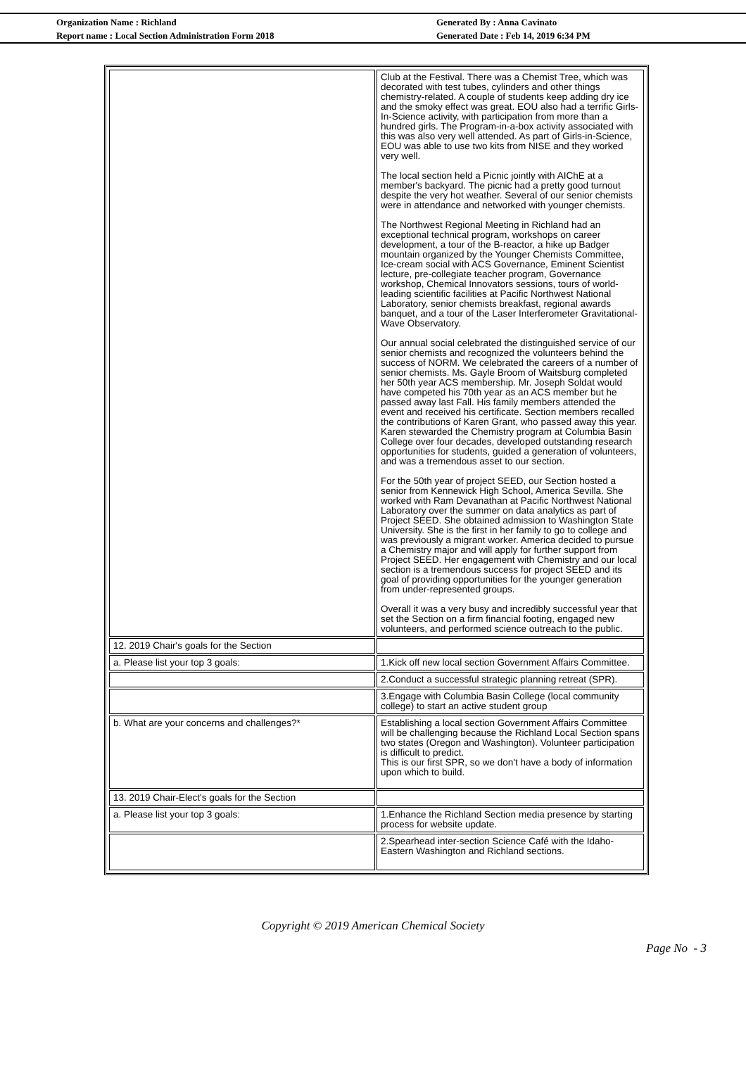Organization Name : Richland
Report name : Local Section Administration Form 2018
Generated By : Anna Cavinato
Generated Date : Feb 14, 2019 6:34 PM
| | Club at the Festival. There was a Chemist Tree, which was decorated with test tubes, cylinders and other things chemistry-related. A couple of students keep adding dry ice and the smoky effect was great. EOU also had a terrific Girls-In-Science activity, with participation from more than a hundred girls. The Program-in-a-box activity associated with this was also very well attended. As part of Girls-in-Science, EOU was able to use two kits from NISE and they worked very well. The local section held a Picnic jointly with AIChE at a member's backyard. The picnic had a pretty good turnout despite the very hot weather. Several of our senior chemists were in attendance and networked with younger chemists. The Northwest Regional Meeting in Richland had an exceptional technical program, workshops on career development, a tour of the B-reactor, a hike up Badger mountain organized by the Younger Chemists Committee, Ice-cream social with ACS Governance, Eminent Scientist lecture, pre-collegiate teacher program, Governance workshop, Chemical Innovators sessions, tours of world-leading scientific facilities at Pacific Northwest National Laboratory, senior chemists breakfast, regional awards banquet, and a tour of the Laser Interferometer Gravitational-Wave Observatory. Our annual social celebrated the distinguished service of our senior chemists and recognized the volunteers behind the success of NORM. We celebrated the careers of a number of senior chemists. Ms. Gayle Broom of Waitsburg completed her 50th year ACS membership. Mr. Joseph Soldat would have competed his 70th year as an ACS member but he passed away last Fall. His family members attended the event and received his certificate. Section members recalled the contributions of Karen Grant, who passed away this year. Karen stewarded the Chemistry program at Columbia Basin College over four decades, developed outstanding research opportunities for students, guided a generation of volunteers, and was a tremendous asset to our section. For the 50th year of project SEED, our Section hosted a senior from Kennewick High School, America Sevilla. She worked with Ram Devanathan at Pacific Northwest National Laboratory over the summer on data analytics as part of Project SEED. She obtained admission to Washington State University. She is the first in her family to go to college and was previously a migrant worker. America decided to pursue a Chemistry major and will apply for further support from Project SEED. Her engagement with Chemistry and our local section is a tremendous success for project SEED and its goal of providing opportunities for the younger generation from under-represented groups. Overall it was a very busy and incredibly successful year that set the Section on a firm financial footing, engaged new volunteers, and performed science outreach to the public. |
| 12. 2019 Chair's goals for the Section | |
| a. Please list your top 3 goals: | 1.Kick off new local section Government Affairs Committee. |
| | 2.Conduct a successful strategic planning retreat (SPR). |
| | 3.Engage with Columbia Basin College (local community college) to start an active student group |
| b. What are your concerns and challenges?* | Establishing a local section Government Affairs Committee will be challenging because the Richland Local Section spans two states (Oregon and Washington). Volunteer participation is difficult to predict. This is our first SPR, so we don't have a body of information upon which to build. |
| 13. 2019 Chair-Elect's goals for the Section | |
| a. Please list your top 3 goals: | 1.Enhance the Richland Section media presence by starting process for website update. |
| | 2.Spearhead inter-section Science Café with the Idaho-Eastern Washington and Richland sections. |
Copyright © 2019 American Chemical Society
Page No - 3